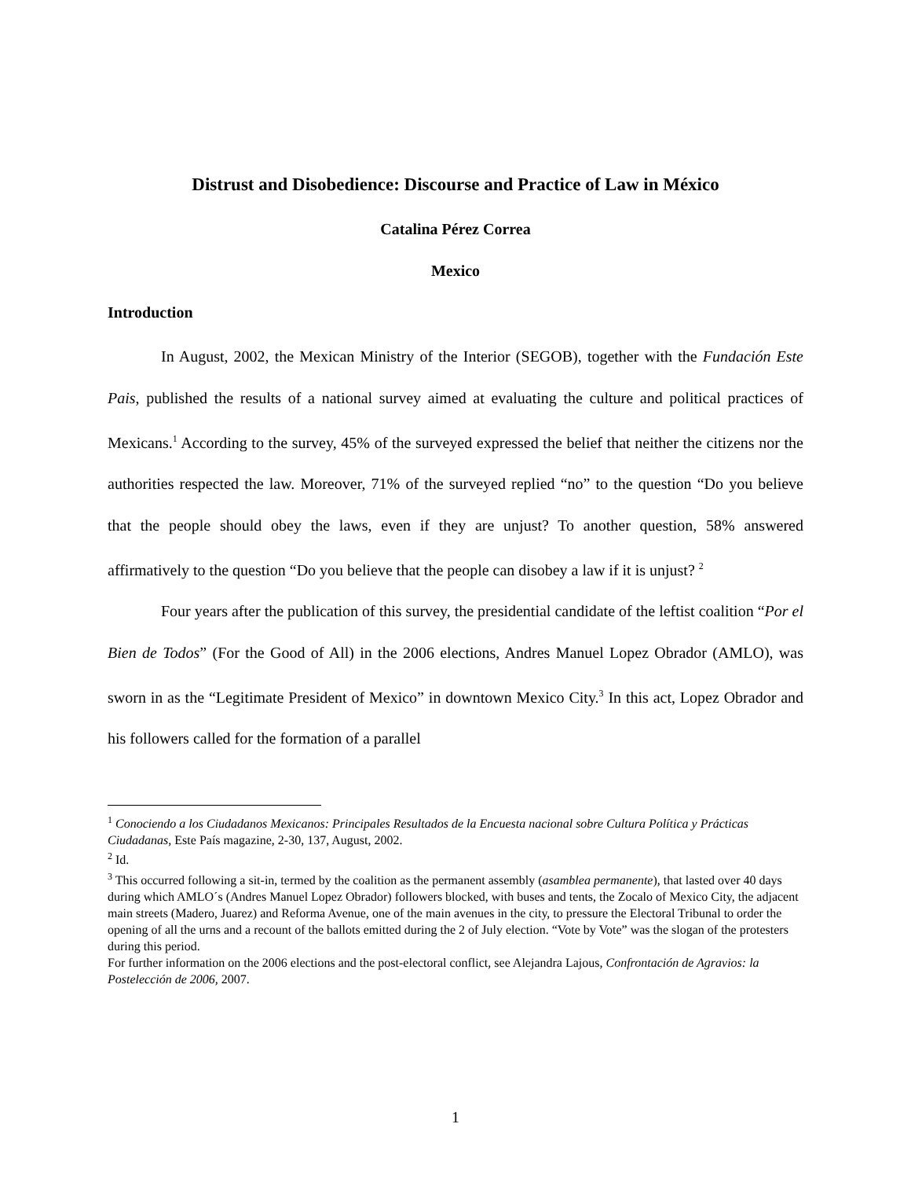Distrust and Disobedience: Discourse and Practice of Law in México
Catalina Pérez Correa
Mexico
Introduction
In August, 2002, the Mexican Ministry of the Interior (SEGOB), together with the Fundación Este Pais, published the results of a national survey aimed at evaluating the culture and political practices of Mexicans.<sup>1</sup> According to the survey, 45% of the surveyed expressed the belief that neither the citizens nor the authorities respected the law. Moreover, 71% of the surveyed replied “no” to the question “Do you believe that the people should obey the laws, even if they are unjust? To another question, 58% answered affirmatively to the question “Do you believe that the people can disobey a law if it is unjust? <sup>2</sup>
Four years after the publication of this survey, the presidential candidate of the leftist coalition “Por el Bien de Todos” (For the Good of All) in the 2006 elections, Andres Manuel Lopez Obrador (AMLO), was sworn in as the “Legitimate President of Mexico” in downtown Mexico City.<sup>3</sup> In this act, Lopez Obrador and his followers called for the formation of a parallel
<sup>1</sup> Conociendo a los Ciudadanos Mexicanos: Principales Resultados de la Encuesta nacional sobre Cultura Política y Prácticas Ciudadanas, Este País magazine, 2-30, 137, August, 2002.
<sup>2</sup> Id.
<sup>3</sup> This occurred following a sit-in, termed by the coalition as the permanent assembly (asamblea permanente), that lasted over 40 days during which AMLO´s (Andres Manuel Lopez Obrador) followers blocked, with buses and tents, the Zocalo of Mexico City, the adjacent main streets (Madero, Juarez) and Reforma Avenue, one of the main avenues in the city, to pressure the Electoral Tribunal to order the opening of all the urns and a recount of the ballots emitted during the 2 of July election. “Vote by Vote” was the slogan of the protesters during this period.
For further information on the 2006 elections and the post-electoral conflict, see Alejandra Lajous, Confrontación de Agravios: la Postelección de 2006, 2007.
1